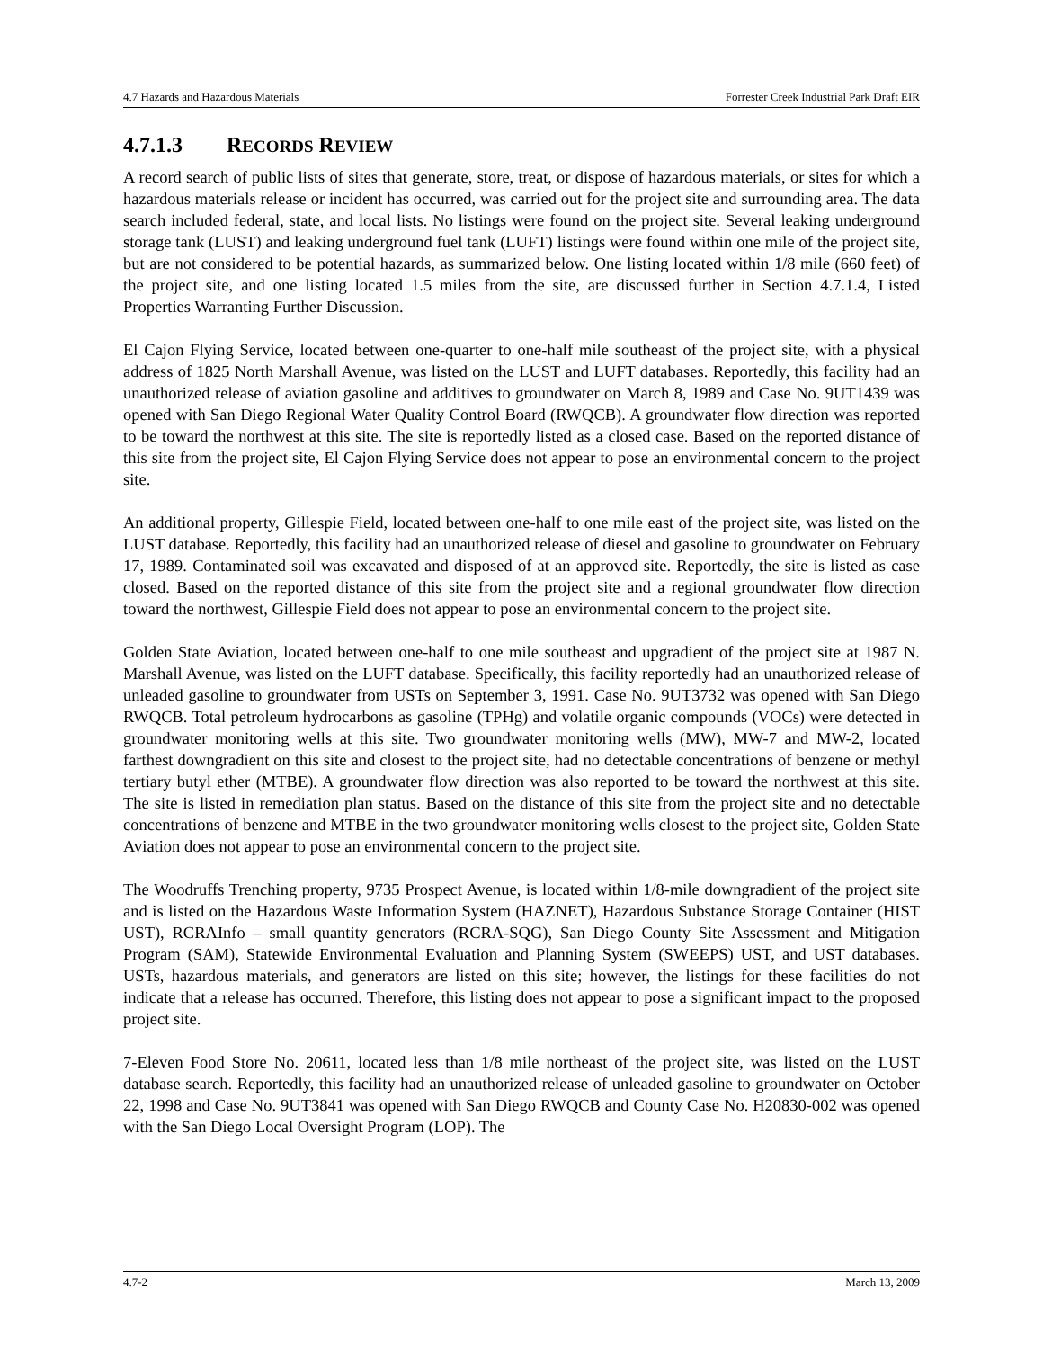4.7 Hazards and Hazardous Materials Forrester Creek Industrial Park Draft EIR
4.7.1.3 RECORDS REVIEW
A record search of public lists of sites that generate, store, treat, or dispose of hazardous materials, or sites for which a hazardous materials release or incident has occurred, was carried out for the project site and surrounding area. The data search included federal, state, and local lists. No listings were found on the project site. Several leaking underground storage tank (LUST) and leaking underground fuel tank (LUFT) listings were found within one mile of the project site, but are not considered to be potential hazards, as summarized below. One listing located within 1/8 mile (660 feet) of the project site, and one listing located 1.5 miles from the site, are discussed further in Section 4.7.1.4, Listed Properties Warranting Further Discussion.
El Cajon Flying Service, located between one-quarter to one-half mile southeast of the project site, with a physical address of 1825 North Marshall Avenue, was listed on the LUST and LUFT databases. Reportedly, this facility had an unauthorized release of aviation gasoline and additives to groundwater on March 8, 1989 and Case No. 9UT1439 was opened with San Diego Regional Water Quality Control Board (RWQCB). A groundwater flow direction was reported to be toward the northwest at this site. The site is reportedly listed as a closed case. Based on the reported distance of this site from the project site, El Cajon Flying Service does not appear to pose an environmental concern to the project site.
An additional property, Gillespie Field, located between one-half to one mile east of the project site, was listed on the LUST database. Reportedly, this facility had an unauthorized release of diesel and gasoline to groundwater on February 17, 1989. Contaminated soil was excavated and disposed of at an approved site. Reportedly, the site is listed as case closed. Based on the reported distance of this site from the project site and a regional groundwater flow direction toward the northwest, Gillespie Field does not appear to pose an environmental concern to the project site.
Golden State Aviation, located between one-half to one mile southeast and upgradient of the project site at 1987 N. Marshall Avenue, was listed on the LUFT database. Specifically, this facility reportedly had an unauthorized release of unleaded gasoline to groundwater from USTs on September 3, 1991. Case No. 9UT3732 was opened with San Diego RWQCB. Total petroleum hydrocarbons as gasoline (TPHg) and volatile organic compounds (VOCs) were detected in groundwater monitoring wells at this site. Two groundwater monitoring wells (MW), MW-7 and MW-2, located farthest downgradient on this site and closest to the project site, had no detectable concentrations of benzene or methyl tertiary butyl ether (MTBE). A groundwater flow direction was also reported to be toward the northwest at this site. The site is listed in remediation plan status. Based on the distance of this site from the project site and no detectable concentrations of benzene and MTBE in the two groundwater monitoring wells closest to the project site, Golden State Aviation does not appear to pose an environmental concern to the project site.
The Woodruffs Trenching property, 9735 Prospect Avenue, is located within 1/8-mile downgradient of the project site and is listed on the Hazardous Waste Information System (HAZNET), Hazardous Substance Storage Container (HIST UST), RCRAInfo – small quantity generators (RCRA-SQG), San Diego County Site Assessment and Mitigation Program (SAM), Statewide Environmental Evaluation and Planning System (SWEEPS) UST, and UST databases. USTs, hazardous materials, and generators are listed on this site; however, the listings for these facilities do not indicate that a release has occurred. Therefore, this listing does not appear to pose a significant impact to the proposed project site.
7-Eleven Food Store No. 20611, located less than 1/8 mile northeast of the project site, was listed on the LUST database search. Reportedly, this facility had an unauthorized release of unleaded gasoline to groundwater on October 22, 1998 and Case No. 9UT3841 was opened with San Diego RWQCB and County Case No. H20830-002 was opened with the San Diego Local Oversight Program (LOP). The
4.7-2 March 13, 2009